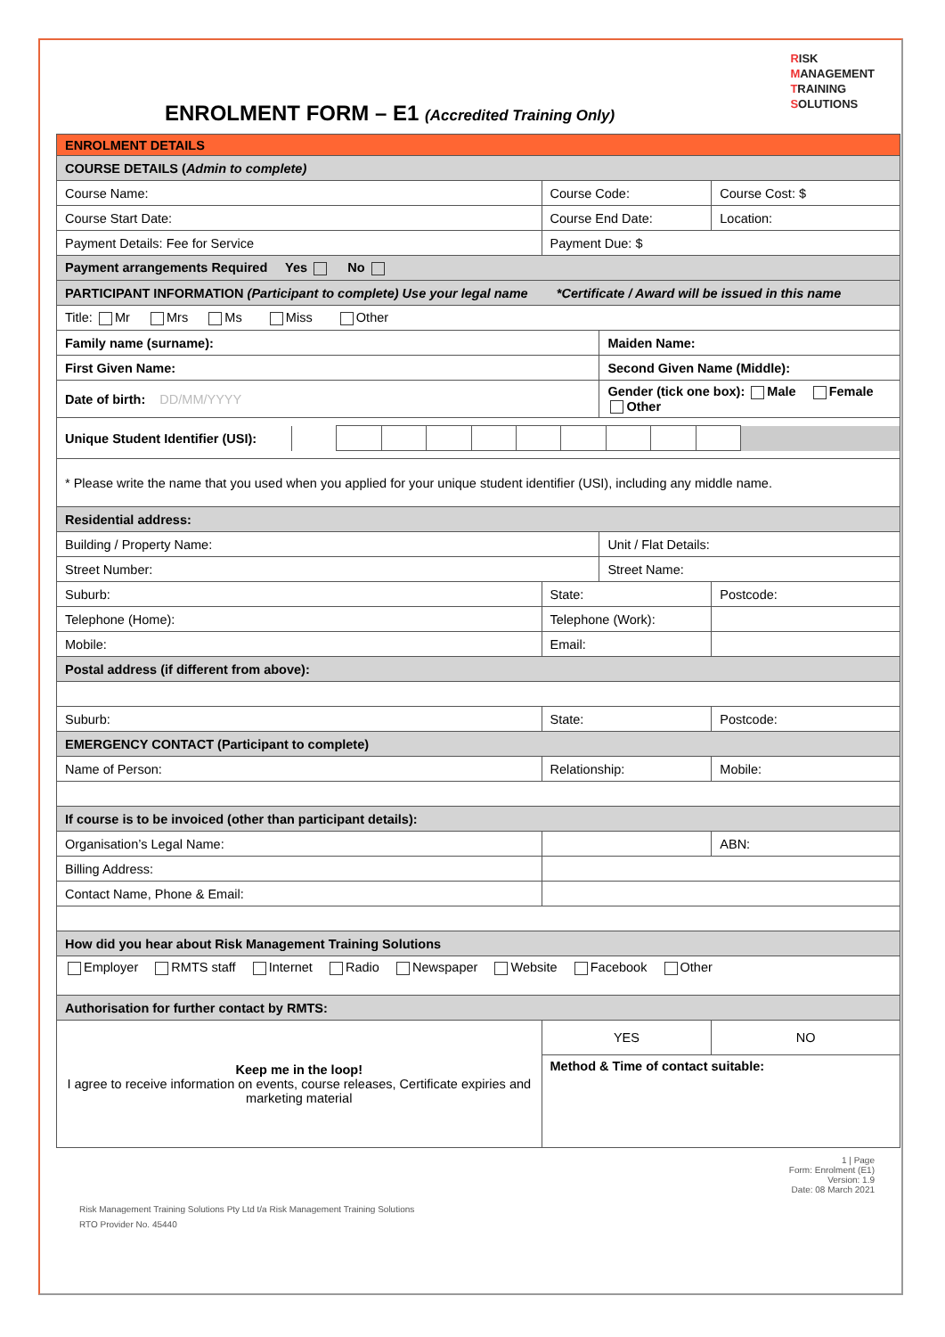RISK
MANAGEMENT
TRAINING
SOLUTIONS
ENROLMENT FORM – E1 (Accredited Training Only)
| ENROLMENT DETAILS | | | | |
| COURSE DETAILS ( Admin to complete) | | | | |
| Course Name: | | Course Code: | | Course Cost: $ |
| Course Start Date: | | Course End Date: | | Location: |
| Payment Details: Fee for Service | | Payment Due: $ | | |
| Payment arrangements Required Yes No | | | | |
| PARTICIPANT INFORMATION (Participant to complete) Use your legal name *Certificate / Award will be issued in this name | | | | |
| Title: Mr Mrs Ms Miss Other | | | | |
| Family name (surname): | | | Maiden Name: | |
| First Given Name: | | | Second Given Name (Middle): | |
| Date of birth: DD/MM/YYYY | | | Gender (tick one box): Male Female Other | |
| / Unique Student Identifier (USI): / / / / / / / / / / / / | | | | |
| * Please write the name that you used when you applied for your unique student identifier (USI), including any middle name. | | | | |
| Residential address: | | | | |
| Building / Property Name: | | | Unit / Flat Details: | |
| Street Number: | | | Street Name: | |
| Suburb: | | State: | | Postcode: |
| Telephone (Home): | | Telephone (Work): | | |
| Mobile: | | Email: | | |
| Postal address (if different from above): | | | | |
| Suburb: | | State: | | Postcode: |
| EMERGENCY CONTACT (Participant to complete) | | | | |
| Name of Person: | | Relationship: | | Mobile: |
| If course is to be invoiced (other than participant details): | | | | |
| Organisation’s Legal Name: | | | | ABN: |
| Billing Address: | | | | |
| Contact Name, Phone & Email: | | | | |
| How did you hear about Risk Management Training Solutions | | | | |
| Employer RMTS staff Internet Radio Newspaper Website Facebook Other | | | | |
| Authorisation for further contact by RMTS: | | | | |
| Keep me in the loop! I agree to receive information on events, course releases, Certificate expiries and marketing material | | YES | | NO |
| | | Method & Time of contact suitable: | | |
1 | Page
Form: Enrolment (E1)
Version: 1.9
Date: 08 March 2021
Risk Management Training Solutions Pty Ltd t/a Risk Management Training Solutions
RTO Provider No. 45440